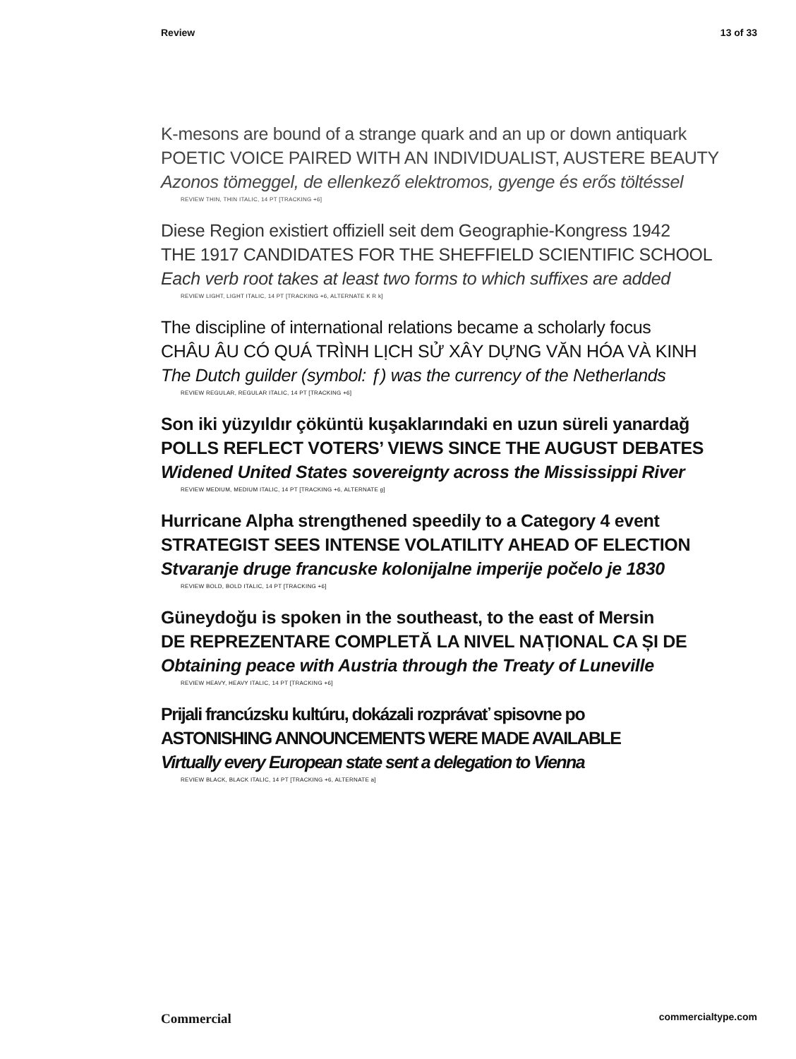Review 13 of 33
K-mesons are bound of a strange quark and an up or down antiquark
POETIC VOICE PAIRED WITH AN INDIVIDUALIST, AUSTERE BEAUTY
Azonos tömeggel, de ellenkező elektromos, gyenge és erős töltéssel
REVIEW THIN, THIN ITALIC, 14 PT [TRACKING +6]
Diese Region existiert offiziell seit dem Geographie-Kongress 1942
THE 1917 CANDIDATES FOR THE SHEFFIELD SCIENTIFIC SCHOOL
Each verb root takes at least two forms to which suffixes are added
REVIEW LIGHT, LIGHT ITALIC, 14 PT [TRACKING +6, ALTERNATE K R k]
The discipline of international relations became a scholarly focus
CHÂU ÂU CÓ QUÁ TRÌNH LỊCH SỬ XÂY DỰNG VĂN HÓA VÀ KINH
The Dutch guilder (symbol: ƒ) was the currency of the Netherlands
REVIEW REGULAR, REGULAR ITALIC, 14 PT [TRACKING +6]
Son iki yüzyıldır çöküntü kuşaklarındaki en uzun süreli yanardağ
POLLS REFLECT VOTERS’ VIEWS SINCE THE AUGUST DEBATES
Widened United States sovereignty across the Mississippi River
REVIEW MEDIUM, MEDIUM ITALIC, 14 PT [TRACKING +6, ALTERNATE g]
Hurricane Alpha strengthened speedily to a Category 4 event
STRATEGIST SEES INTENSE VOLATILITY AHEAD OF ELECTION
Stvaranje druge francuske kolonijalne imperije počelo je 1830
REVIEW BOLD, BOLD ITALIC, 14 PT [TRACKING +6]
Güneydoğu is spoken in the southeast, to the east of Mersin
DE REPREZENTARE COMPLETĂ LA NIVEL NAȚIONAL CA ȘI DE
Obtaining peace with Austria through the Treaty of Luneville
REVIEW HEAVY, HEAVY ITALIC, 14 PT [TRACKING +6]
Prijali francúzsku kultúru, dokázali rozprávať spisovne po
ASTONISHING ANNOUNCEMENTS WERE MADE AVAILABLE
Virtually every European state sent a delegation to Vienna
REVIEW BLACK, BLACK ITALIC, 14 PT [TRACKING +6, ALTERNATE a]
Commercial commercialtype.com